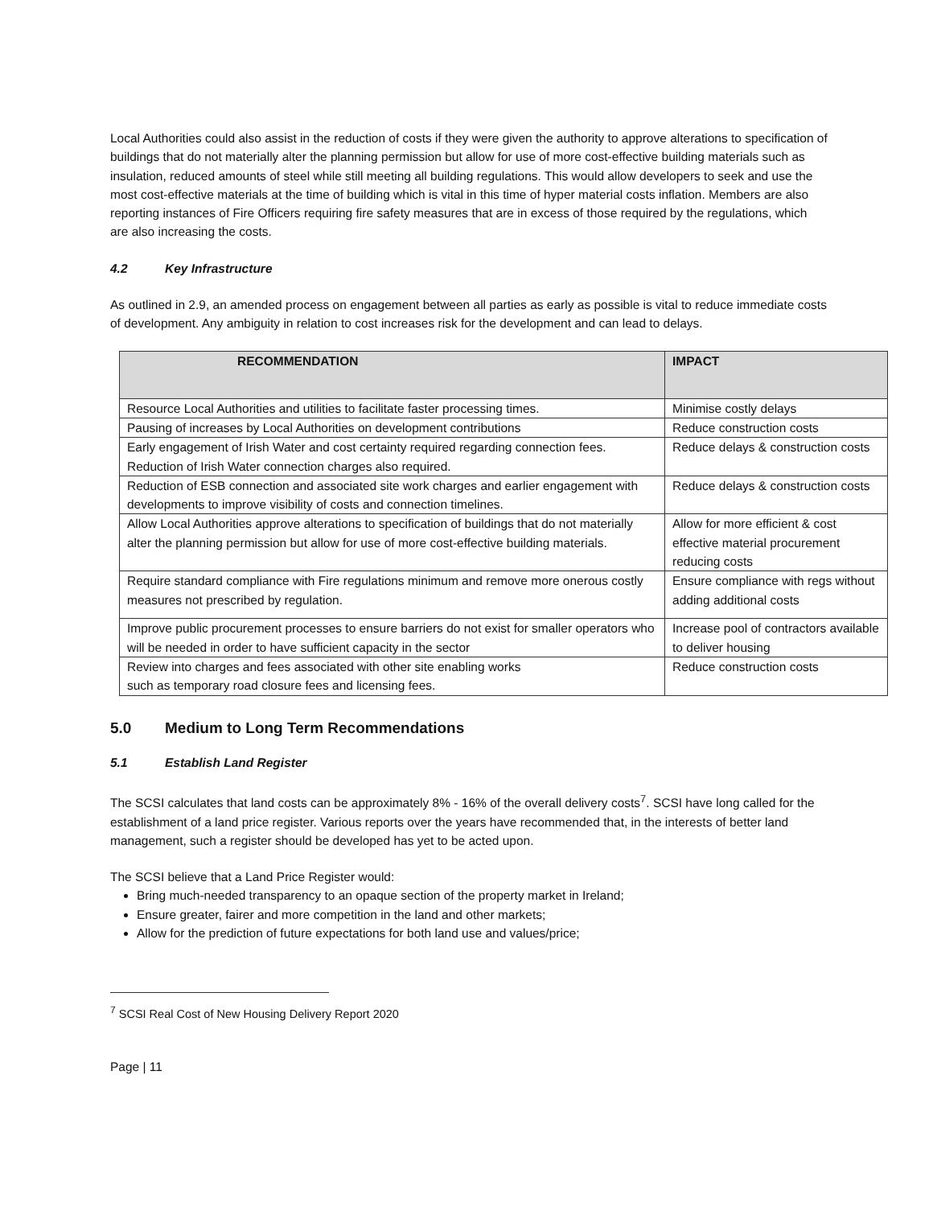Local Authorities could also assist in the reduction of costs if they were given the authority to approve alterations to specification of buildings that do not materially alter the planning permission but allow for use of more cost-effective building materials such as insulation, reduced amounts of steel while still meeting all building regulations. This would allow developers to seek and use the most cost-effective materials at the time of building which is vital in this time of hyper material costs inflation. Members are also reporting instances of Fire Officers requiring fire safety measures that are in excess of those required by the regulations, which are also increasing the costs.
4.2 Key Infrastructure
As outlined in 2.9, an amended process on engagement between all parties as early as possible is vital to reduce immediate costs of development. Any ambiguity in relation to cost increases risk for the development and can lead to delays.
| RECOMMENDATION | IMPACT |
| --- | --- |
| Resource Local Authorities and utilities to facilitate faster processing times. | Minimise costly delays |
| Pausing of increases by Local Authorities on development contributions | Reduce construction costs |
| Early engagement of Irish Water and cost certainty required regarding connection fees. Reduction of Irish Water connection charges also required. | Reduce delays & construction costs |
| Reduction of ESB connection and associated site work charges and earlier engagement with developments to improve visibility of costs and connection timelines. | Reduce delays & construction costs |
| Allow Local Authorities approve alterations to specification of buildings that do not materially alter the planning permission but allow for use of more cost-effective building materials. | Allow for more efficient & cost effective material procurement reducing costs |
| Require standard compliance with Fire regulations minimum and remove more onerous costly measures not prescribed by regulation. | Ensure compliance with regs without adding additional costs |
| Improve public procurement processes to ensure barriers do not exist for smaller operators who will be needed in order to have sufficient capacity in the sector | Increase pool of contractors available to deliver housing |
| Review into charges and fees associated with other site enabling works such as temporary road closure fees and licensing fees. | Reduce construction costs |
5.0 Medium to Long Term Recommendations
5.1 Establish Land Register
The SCSI calculates that land costs can be approximately 8% - 16% of the overall delivery costs<sup>7</sup>. SCSI have long called for the establishment of a land price register. Various reports over the years have recommended that, in the interests of better land management, such a register should be developed has yet to be acted upon.
The SCSI believe that a Land Price Register would:
Bring much-needed transparency to an opaque section of the property market in Ireland;
Ensure greater, fairer and more competition in the land and other markets;
Allow for the prediction of future expectations for both land use and values/price;
<sup>7</sup> SCSI Real Cost of New Housing Delivery Report 2020
Page | 11